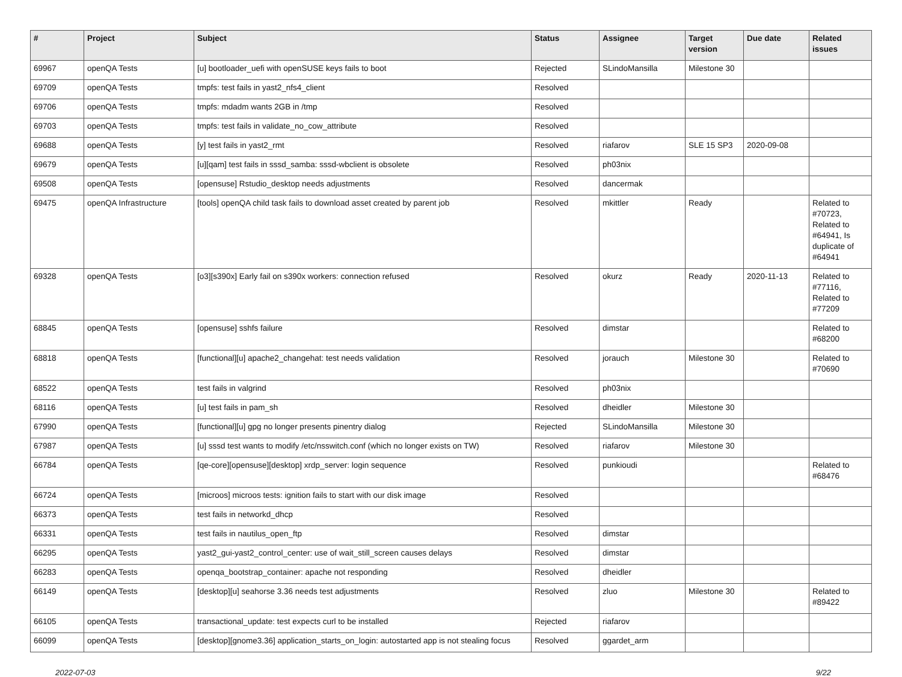| # | Project | Subject | Status | Assignee | Target version | Due date | Related issues |
| --- | --- | --- | --- | --- | --- | --- | --- |
| 69967 | openQA Tests | [u] bootloader_uefi with openSUSE keys fails to boot | Rejected | SLindoMansilla | Milestone 30 | | |
| 69709 | openQA Tests | tmpfs: test fails in yast2_nfs4_client | Resolved | | | | |
| 69706 | openQA Tests | tmpfs: mdadm wants 2GB in /tmp | Resolved | | | | |
| 69703 | openQA Tests | tmpfs: test fails in validate_no_cow_attribute | Resolved | | | | |
| 69688 | openQA Tests | [y] test fails in yast2_rmt | Resolved | riafarov | SLE 15 SP3 | 2020-09-08 | |
| 69679 | openQA Tests | [u][qam] test fails in sssd_samba: sssd-wbclient is obsolete | Resolved | ph03nix | | | |
| 69508 | openQA Tests | [opensuse] Rstudio_desktop needs adjustments | Resolved | dancermak | | | |
| 69475 | openQA Infrastructure | [tools] openQA child task fails to download asset created by parent job | Resolved | mkittler | Ready | | Related to #70723, Related to #64941, Is duplicate of #64941 |
| 69328 | openQA Tests | [o3][s390x] Early fail on s390x workers: connection refused | Resolved | okurz | Ready | 2020-11-13 | Related to #77116, Related to #77209 |
| 68845 | openQA Tests | [opensuse] sshfs failure | Resolved | dimstar | | | Related to #68200 |
| 68818 | openQA Tests | [functional][u] apache2_changehat: test needs validation | Resolved | jorauch | Milestone 30 | | Related to #70690 |
| 68522 | openQA Tests | test fails in valgrind | Resolved | ph03nix | | | |
| 68116 | openQA Tests | [u] test fails in pam_sh | Resolved | dheidler | Milestone 30 | | |
| 67990 | openQA Tests | [functional][u] gpg no longer presents pinentry dialog | Rejected | SLindoMansilla | Milestone 30 | | |
| 67987 | openQA Tests | [u] sssd test wants to modify /etc/nsswitch.conf (which no longer exists on TW) | Resolved | riafarov | Milestone 30 | | |
| 66784 | openQA Tests | [qe-core][opensuse][desktop] xrdp_server: login sequence | Resolved | punkioudi | | | Related to #68476 |
| 66724 | openQA Tests | [microos] microos tests: ignition fails to start with our disk image | Resolved | | | | |
| 66373 | openQA Tests | test fails in networkd_dhcp | Resolved | | | | |
| 66331 | openQA Tests | test fails in nautilus_open_ftp | Resolved | dimstar | | | |
| 66295 | openQA Tests | yast2_gui-yast2_control_center: use of wait_still_screen causes delays | Resolved | dimstar | | | |
| 66283 | openQA Tests | openqa_bootstrap_container: apache not responding | Resolved | dheidler | | | |
| 66149 | openQA Tests | [desktop][u] seahorse 3.36 needs test adjustments | Resolved | zluo | Milestone 30 | | Related to #89422 |
| 66105 | openQA Tests | transactional_update: test expects curl to be installed | Rejected | riafarov | | | |
| 66099 | openQA Tests | [desktop][gnome3.36] application_starts_on_login: autostarted app is not stealing focus | Resolved | ggardet_arm | | | |
2022-07-03 9/22